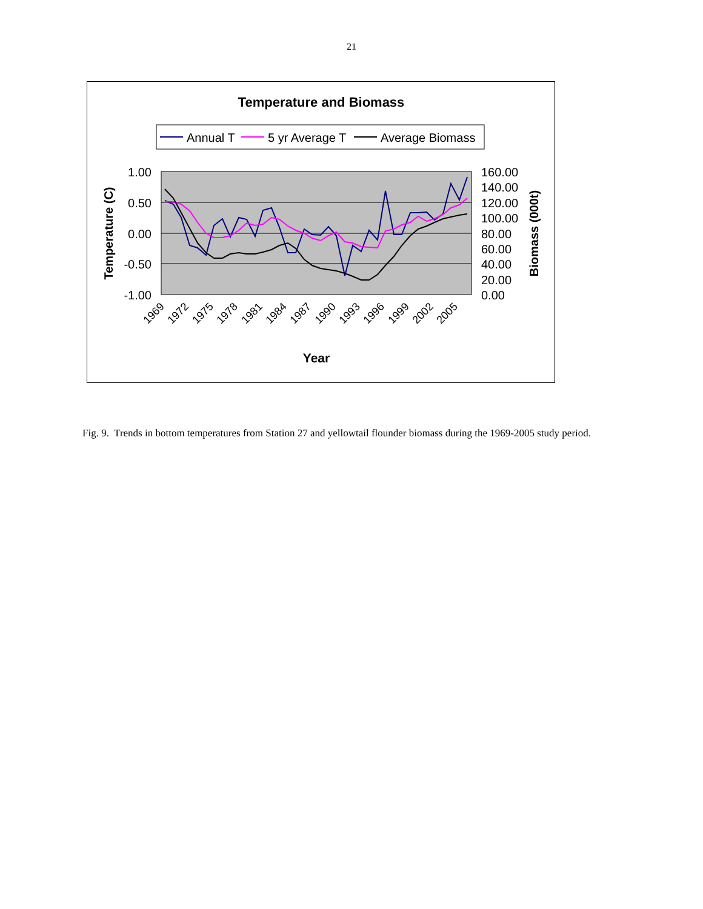21
Temperature and Biomass
Annual T
5 yr Average T
Average Biomass
1.00
0.50
0.00
-0.50
-1.00
160.00
140.00
120.00
100.00
80.00
60.00
40.00
20.00
0.00
Temperature (C)
Biomass (000t)
1969
1972
1975
1978
1981
1984
1987
1990
1993
1996
1999
2002
2005
Year
Fig. 9. Trends in bottom temperatures from Station 27 and yellowtail flounder biomass during the 1969-2005 study period.